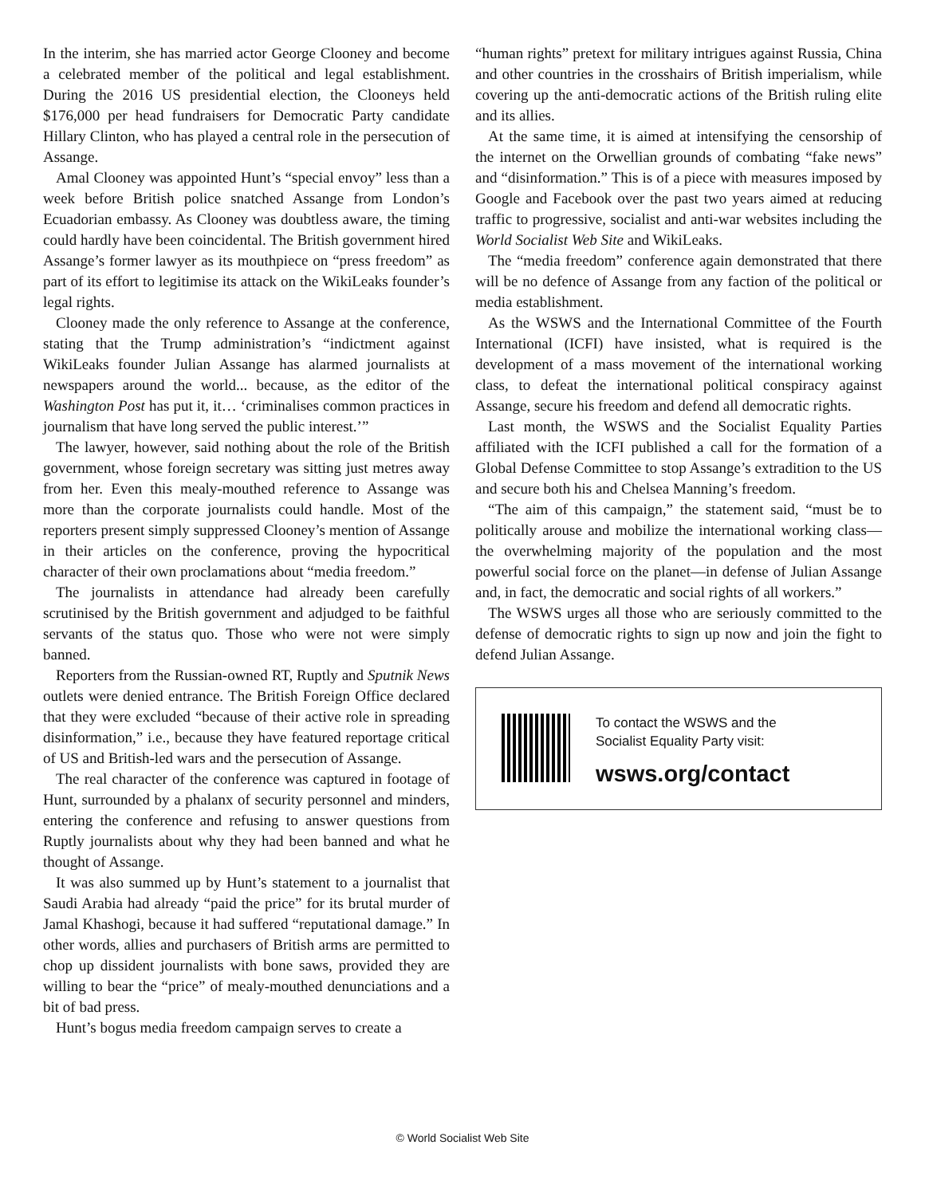In the interim, she has married actor George Clooney and become a celebrated member of the political and legal establishment. During the 2016 US presidential election, the Clooneys held $176,000 per head fundraisers for Democratic Party candidate Hillary Clinton, who has played a central role in the persecution of Assange.
Amal Clooney was appointed Hunt’s “special envoy” less than a week before British police snatched Assange from London’s Ecuadorian embassy. As Clooney was doubtless aware, the timing could hardly have been coincidental. The British government hired Assange’s former lawyer as its mouthpiece on “press freedom” as part of its effort to legitimise its attack on the WikiLeaks founder’s legal rights.
Clooney made the only reference to Assange at the conference, stating that the Trump administration’s “indictment against WikiLeaks founder Julian Assange has alarmed journalists at newspapers around the world... because, as the editor of the Washington Post has put it, it… ‘criminalises common practices in journalism that have long served the public interest.’”
The lawyer, however, said nothing about the role of the British government, whose foreign secretary was sitting just metres away from her. Even this mealy-mouthed reference to Assange was more than the corporate journalists could handle. Most of the reporters present simply suppressed Clooney’s mention of Assange in their articles on the conference, proving the hypocritical character of their own proclamations about “media freedom.”
The journalists in attendance had already been carefully scrutinised by the British government and adjudged to be faithful servants of the status quo. Those who were not were simply banned.
Reporters from the Russian-owned RT, Ruptly and Sputnik News outlets were denied entrance. The British Foreign Office declared that they were excluded “because of their active role in spreading disinformation,” i.e., because they have featured reportage critical of US and British-led wars and the persecution of Assange.
The real character of the conference was captured in footage of Hunt, surrounded by a phalanx of security personnel and minders, entering the conference and refusing to answer questions from Ruptly journalists about why they had been banned and what he thought of Assange.
It was also summed up by Hunt’s statement to a journalist that Saudi Arabia had already “paid the price” for its brutal murder of Jamal Khashogi, because it had suffered “reputational damage.” In other words, allies and purchasers of British arms are permitted to chop up dissident journalists with bone saws, provided they are willing to bear the “price” of mealy-mouthed denunciations and a bit of bad press.
Hunt’s bogus media freedom campaign serves to create a
“human rights” pretext for military intrigues against Russia, China and other countries in the crosshairs of British imperialism, while covering up the anti-democratic actions of the British ruling elite and its allies.
At the same time, it is aimed at intensifying the censorship of the internet on the Orwellian grounds of combating “fake news” and “disinformation.” This is of a piece with measures imposed by Google and Facebook over the past two years aimed at reducing traffic to progressive, socialist and anti-war websites including the World Socialist Web Site and WikiLeaks.
The “media freedom” conference again demonstrated that there will be no defence of Assange from any faction of the political or media establishment.
As the WSWS and the International Committee of the Fourth International (ICFI) have insisted, what is required is the development of a mass movement of the international working class, to defeat the international political conspiracy against Assange, secure his freedom and defend all democratic rights.
Last month, the WSWS and the Socialist Equality Parties affiliated with the ICFI published a call for the formation of a Global Defense Committee to stop Assange’s extradition to the US and secure both his and Chelsea Manning’s freedom.
“The aim of this campaign,” the statement said, “must be to politically arouse and mobilize the international working class—the overwhelming majority of the population and the most powerful social force on the planet—in defense of Julian Assange and, in fact, the democratic and social rights of all workers.”
The WSWS urges all those who are seriously committed to the defense of democratic rights to sign up now and join the fight to defend Julian Assange.
To contact the WSWS and the
Socialist Equality Party visit:
wsws.org/contact
© World Socialist Web Site